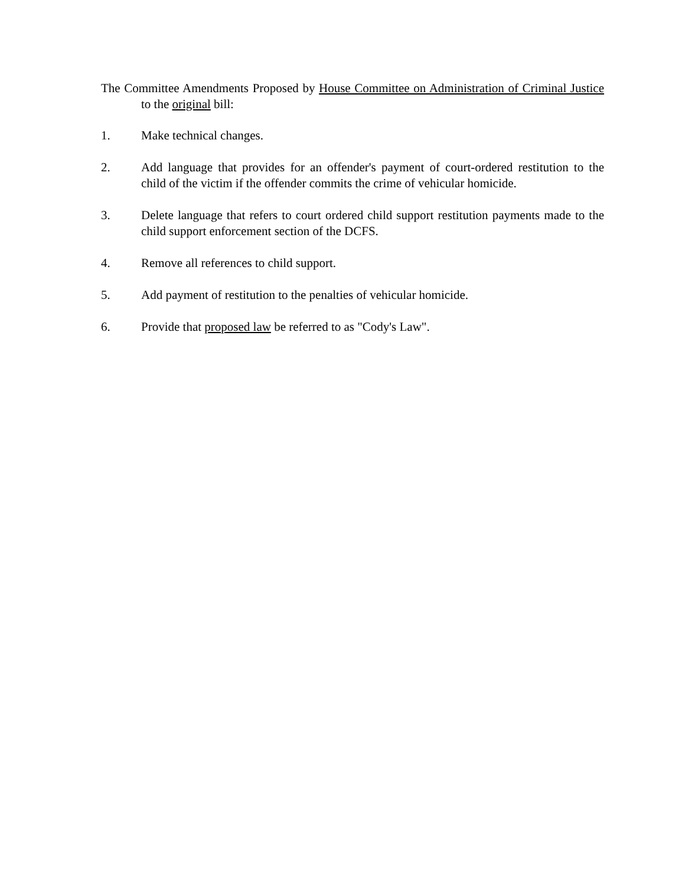The Committee Amendments Proposed by House Committee on Administration of Criminal Justice to the original bill:
1. Make technical changes.
2. Add language that provides for an offender's payment of court-ordered restitution to the child of the victim if the offender commits the crime of vehicular homicide.
3. Delete language that refers to court ordered child support restitution payments made to the child support enforcement section of the DCFS.
4. Remove all references to child support.
5. Add payment of restitution to the penalties of vehicular homicide.
6. Provide that proposed law be referred to as "Cody's Law".